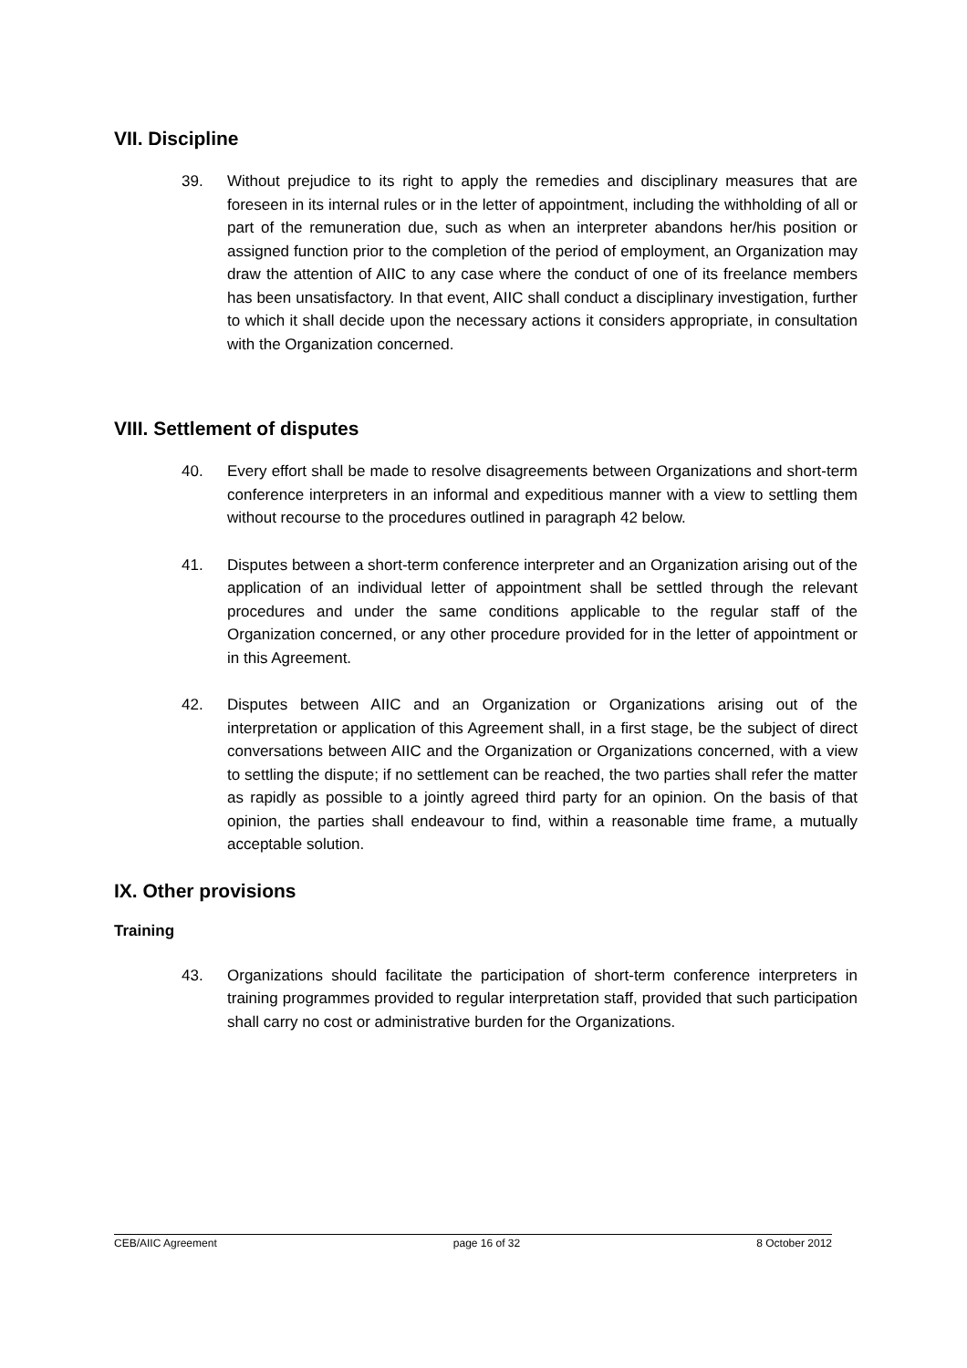VII. Discipline
39. Without prejudice to its right to apply the remedies and disciplinary measures that are foreseen in its internal rules or in the letter of appointment, including the withholding of all or part of the remuneration due, such as when an interpreter abandons her/his position or assigned function prior to the completion of the period of employment, an Organization may draw the attention of AIIC to any case where the conduct of one of its freelance members has been unsatisfactory. In that event, AIIC shall conduct a disciplinary investigation, further to which it shall decide upon the necessary actions it considers appropriate, in consultation with the Organization concerned.
VIII. Settlement of disputes
40. Every effort shall be made to resolve disagreements between Organizations and short-term conference interpreters in an informal and expeditious manner with a view to settling them without recourse to the procedures outlined in paragraph 42 below.
41. Disputes between a short-term conference interpreter and an Organization arising out of the application of an individual letter of appointment shall be settled through the relevant procedures and under the same conditions applicable to the regular staff of the Organization concerned, or any other procedure provided for in the letter of appointment or in this Agreement.
42. Disputes between AIIC and an Organization or Organizations arising out of the interpretation or application of this Agreement shall, in a first stage, be the subject of direct conversations between AIIC and the Organization or Organizations concerned, with a view to settling the dispute; if no settlement can be reached, the two parties shall refer the matter as rapidly as possible to a jointly agreed third party for an opinion. On the basis of that opinion, the parties shall endeavour to find, within a reasonable time frame, a mutually acceptable solution.
IX. Other provisions
Training
43. Organizations should facilitate the participation of short-term conference interpreters in training programmes provided to regular interpretation staff, provided that such participation shall carry no cost or administrative burden for the Organizations.
CEB/AIIC Agreement page 16 of 32 8 October 2012